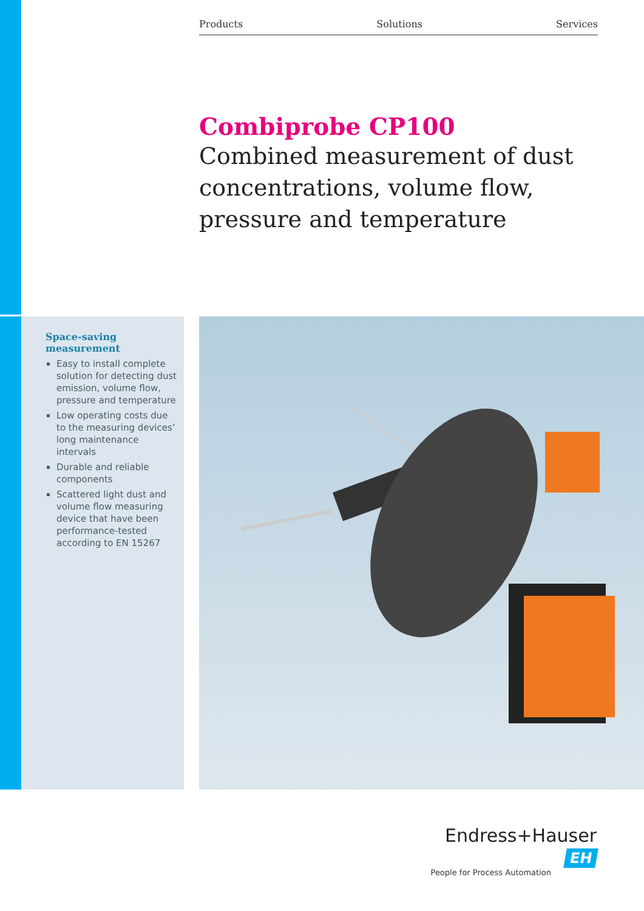Products Solutions Services
Combiprobe CP100
Combined measurement of dust concentrations, volume flow, pressure and temperature
Space-saving measurement
Easy to install complete solution for detecting dust emission, volume flow, pressure and temperature
Low operating costs due to the measuring devices’ long maintenance intervals
Durable and reliable components
Scattered light dust and volume flow measuring device that have been performance-tested accord­ing to EN 15267
Endress+Hauser EH
People for Process Automation